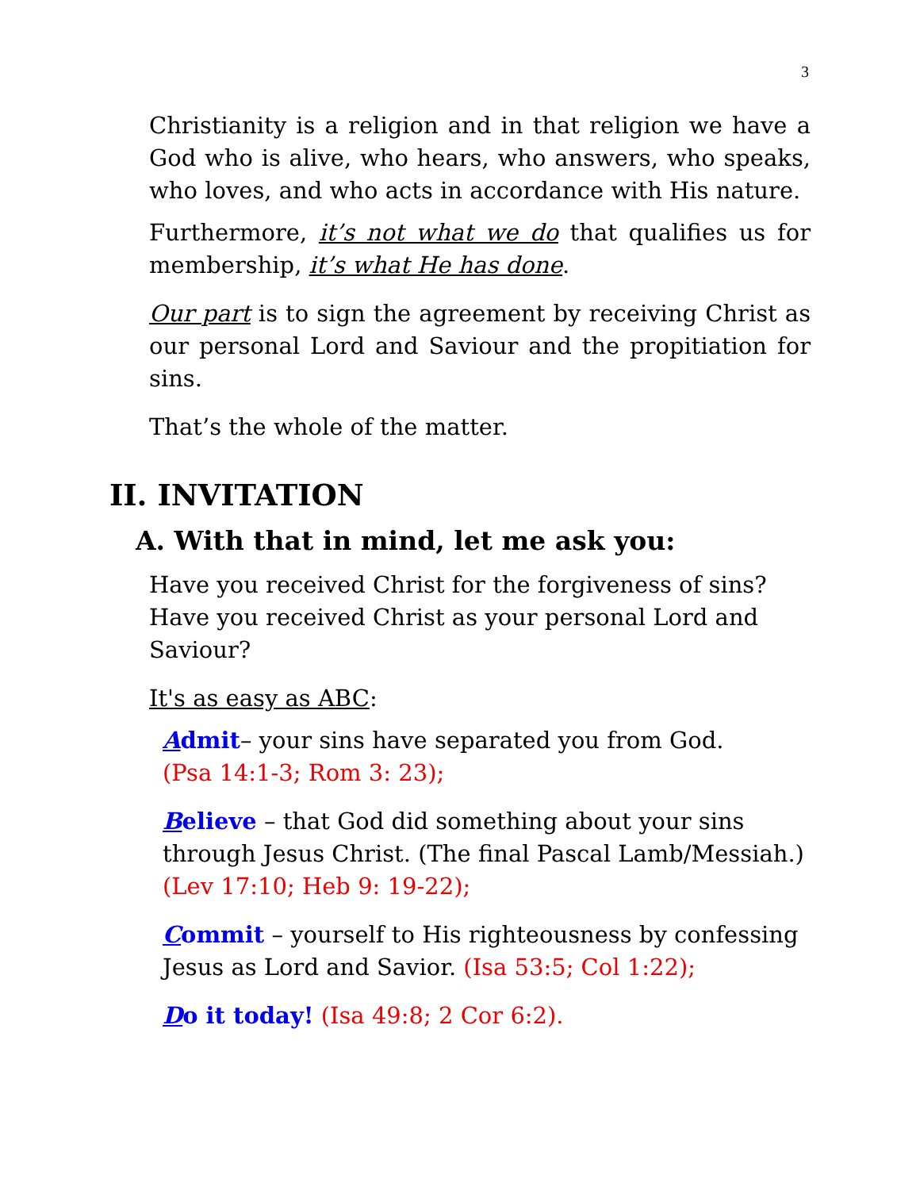3
Christianity is a religion and in that religion we have a God who is alive, who hears, who answers, who speaks, who loves, and who acts in accordance with His nature.
Furthermore, it’s not what we do that qualifies us for membership, it’s what He has done.
Our part is to sign the agreement by receiving Christ as our personal Lord and Saviour and the propitiation for sins.
That’s the whole of the matter.
II. INVITATION
A. With that in mind, let me ask you:
Have you received Christ for the forgiveness of sins? Have you received Christ as your personal Lord and Saviour?
It's as easy as ABC:
Admit– your sins have separated you from God.
(Psa 14:1-3; Rom 3: 23);
Believe – that God did something about your sins through Jesus Christ. (The final Pascal Lamb/Messiah.) (Lev 17:10; Heb 9: 19-22);
Commit – yourself to His righteousness by confessing Jesus as Lord and Savior. (Isa 53:5; Col 1:22);
Do it today! (Isa 49:8; 2 Cor 6:2).